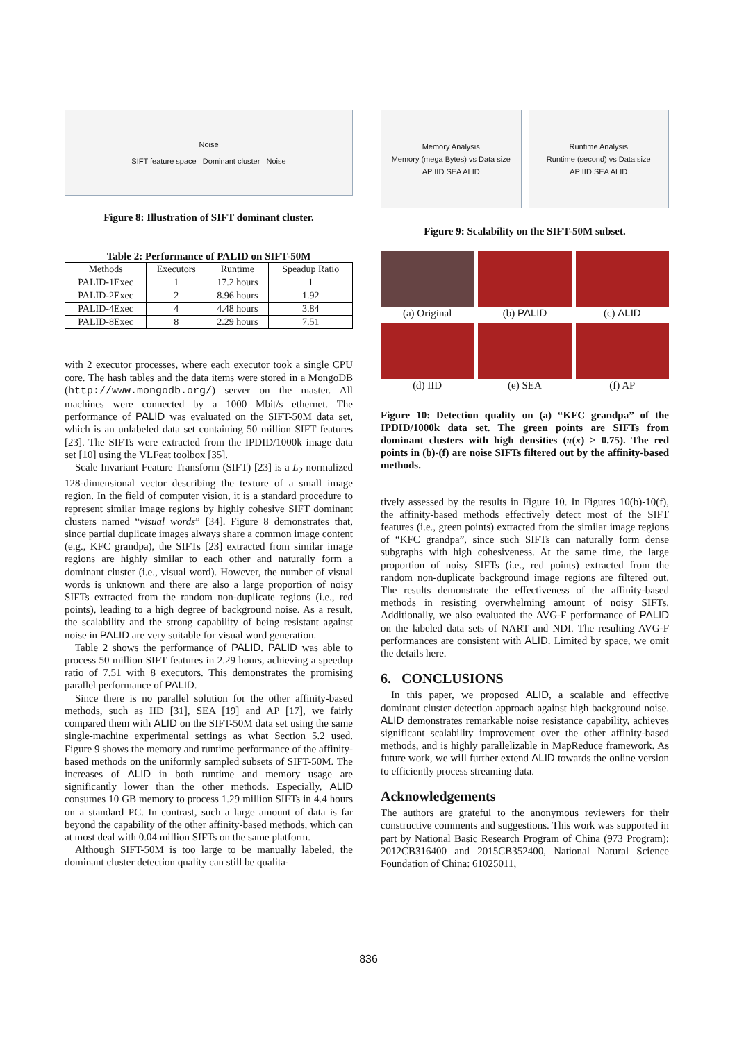Noise
SIFT feature space Dominant cluster Noise
Figure 8: Illustration of SIFT dominant cluster.
Table 2: Performance of PALID on SIFT-50M
| Methods | Executors | Runtime | Speadup Ratio |
| --- | --- | --- | --- |
| PALID-1Exec | 1 | 17.2 hours | 1 |
| PALID-2Exec | 2 | 8.96 hours | 1.92 |
| PALID-4Exec | 4 | 4.48 hours | 3.84 |
| PALID-8Exec | 8 | 2.29 hours | 7.51 |
with 2 executor processes, where each executor took a single CPU core. The hash tables and the data items were stored in a MongoDB (http://www.mongodb.org/) server on the master. All machines were connected by a 1000 Mbit/s ethernet. The performance of PALID was evaluated on the SIFT-50M data set, which is an unlabeled data set containing 50 million SIFT features [23]. The SIFTs were extracted from the IPDID/1000k image data set [10] using the VLFeat toolbox [35].
Scale Invariant Feature Transform (SIFT) [23] is a L<sub>2</sub> normalized 128-dimensional vector describing the texture of a small image region. In the field of computer vision, it is a standard procedure to represent similar image regions by highly cohesive SIFT dominant clusters named “visual words” [34]. Figure 8 demonstrates that, since partial duplicate images always share a common image content (e.g., KFC grandpa), the SIFTs [23] extracted from similar image regions are highly similar to each other and naturally form a dominant cluster (i.e., visual word). However, the number of visual words is unknown and there are also a large proportion of noisy SIFTs extracted from the random non-duplicate regions (i.e., red points), leading to a high degree of background noise. As a result, the scalability and the strong capability of being resistant against noise in PALID are very suitable for visual word generation.
Table 2 shows the performance of PALID. PALID was able to process 50 million SIFT features in 2.29 hours, achieving a speedup ratio of 7.51 with 8 executors. This demonstrates the promising parallel performance of PALID.
Since there is no parallel solution for the other affinity-based methods, such as IID [31], SEA [19] and AP [17], we fairly compared them with ALID on the SIFT-50M data set using the same single-machine experimental settings as what Section 5.2 used. Figure 9 shows the memory and runtime performance of the affinity-based methods on the uniformly sampled subsets of SIFT-50M. The increases of ALID in both runtime and memory usage are significantly lower than the other methods. Especially, ALID consumes 10 GB memory to process 1.29 million SIFTs in 4.4 hours on a standard PC. In contrast, such a large amount of data is far beyond the capability of the other affinity-based methods, which can at most deal with 0.04 million SIFTs on the same platform.
Although SIFT-50M is too large to be manually labeled, the dominant cluster detection quality can still be qualita-
Memory Analysis
Memory (mega Bytes) vs Data size
AP IID SEA ALID
Runtime Analysis
Runtime (second) vs Data size
AP IID SEA ALID
Figure 9: Scalability on the SIFT-50M subset.
(a) Original
(b) PALID
(c) ALID
(d) IID
(e) SEA
(f) AP
Figure 10: Detection quality on (a) “KFC grandpa” of the IPDID/1000k data set. The green points are SIFTs from dominant clusters with high densities (π(x) > 0.75). The red points in (b)-(f) are noise SIFTs filtered out by the affinity-based methods.
tively assessed by the results in Figure 10. In Figures 10(b)-10(f), the affinity-based methods effectively detect most of the SIFT features (i.e., green points) extracted from the similar image regions of “KFC grandpa”, since such SIFTs can naturally form dense subgraphs with high cohesiveness. At the same time, the large proportion of noisy SIFTs (i.e., red points) extracted from the random non-duplicate background image regions are filtered out. The results demonstrate the effectiveness of the affinity-based methods in resisting overwhelming amount of noisy SIFTs. Additionally, we also evaluated the AVG-F performance of PALID on the labeled data sets of NART and NDI. The resulting AVG-F performances are consistent with ALID. Limited by space, we omit the details here.
6. CONCLUSIONS
In this paper, we proposed ALID, a scalable and effective dominant cluster detection approach against high background noise. ALID demonstrates remarkable noise resistance capability, achieves significant scalability improvement over the other affinity-based methods, and is highly parallelizable in MapReduce framework. As future work, we will further extend ALID towards the online version to efficiently process streaming data.
Acknowledgements
The authors are grateful to the anonymous reviewers for their constructive comments and suggestions. This work was supported in part by National Basic Research Program of China (973 Program): 2012CB316400 and 2015CB352400, National Natural Science Foundation of China: 61025011,
836